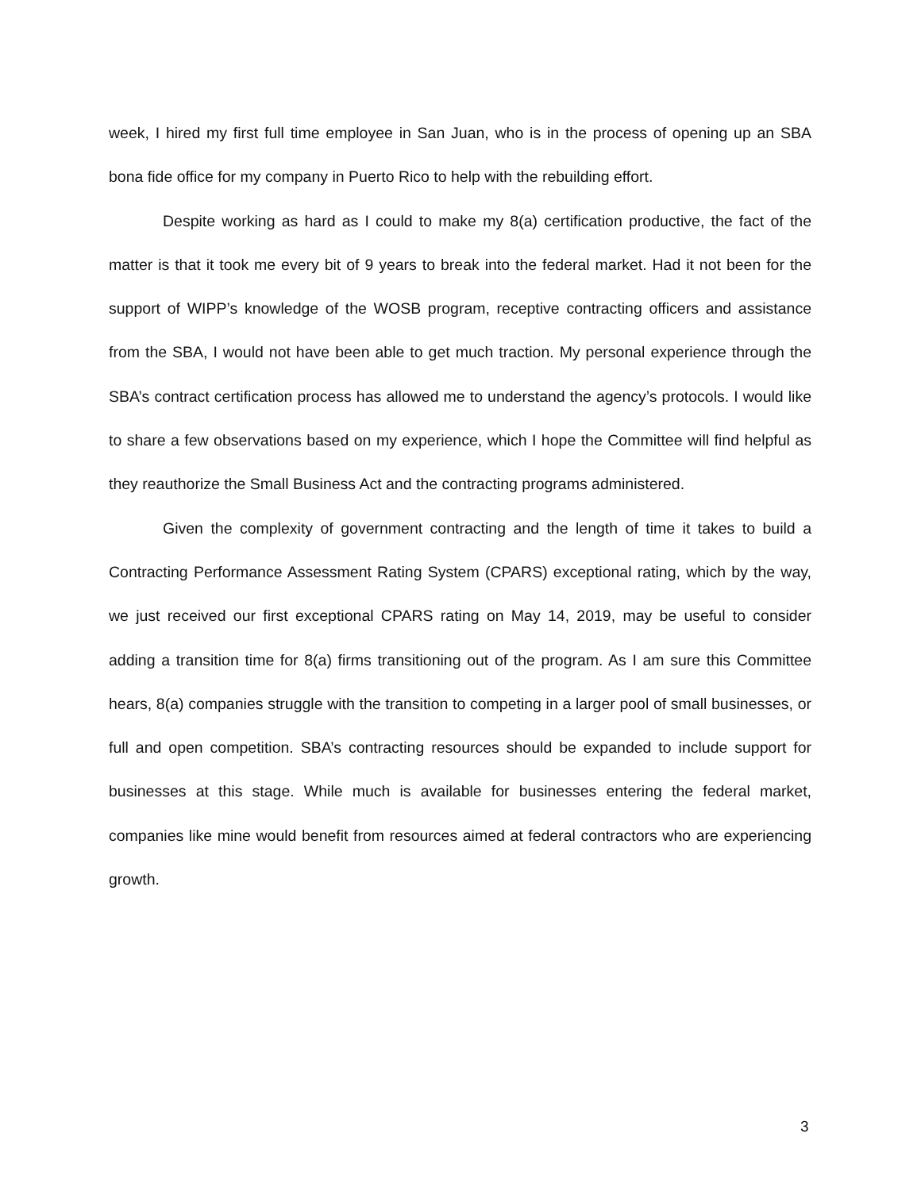week, I hired my first full time employee in San Juan, who is in the process of opening up an SBA bona fide office for my company in Puerto Rico to help with the rebuilding effort.
Despite working as hard as I could to make my 8(a) certification productive, the fact of the matter is that it took me every bit of 9 years to break into the federal market. Had it not been for the support of WIPP’s knowledge of the WOSB program, receptive contracting officers and assistance from the SBA, I would not have been able to get much traction. My personal experience through the SBA’s contract certification process has allowed me to understand the agency’s protocols. I would like to share a few observations based on my experience, which I hope the Committee will find helpful as they reauthorize the Small Business Act and the contracting programs administered.
Given the complexity of government contracting and the length of time it takes to build a Contracting Performance Assessment Rating System (CPARS) exceptional rating, which by the way, we just received our first exceptional CPARS rating on May 14, 2019, may be useful to consider adding a transition time for 8(a) firms transitioning out of the program. As I am sure this Committee hears, 8(a) companies struggle with the transition to competing in a larger pool of small businesses, or full and open competition. SBA’s contracting resources should be expanded to include support for businesses at this stage. While much is available for businesses entering the federal market, companies like mine would benefit from resources aimed at federal contractors who are experiencing growth.
3